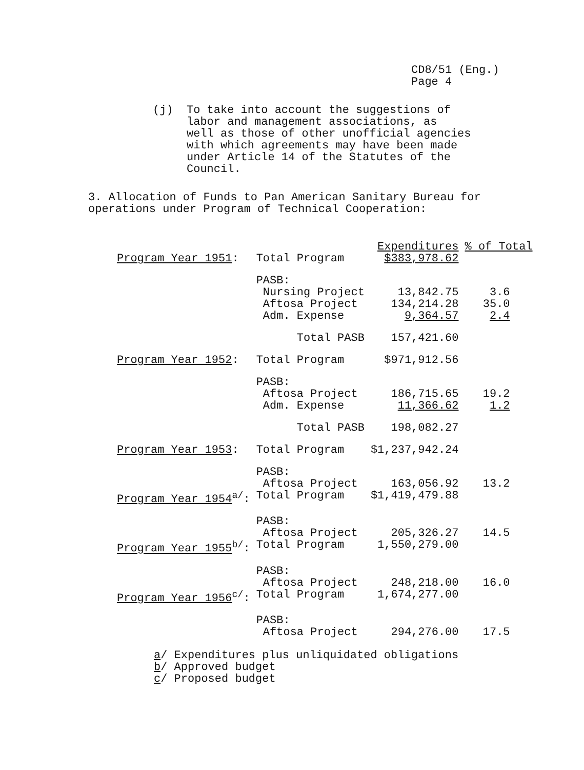CD8/51 (Eng.)
Page 4
(j) To take into account the suggestions of
labor and management associations, as
well as those of other unofficial agencies
with which agreements may have been made
under Article 14 of the Statutes of the
Council.
3. Allocation of Funds to Pan American Sanitary Bureau for
operations under Program of Technical Cooperation:
| | | Expenditures | % of Total |
| --- | --- | --- | --- |
| Program Year 1951 : | Total Program | $383,978.62 | |
| | PASB: Nursing Project Aftosa Project Adm. Expense | 13,842.75 134,214.28 9,364.57 | 3.6 35.0 2.4 |
| | Total PASB | 157,421.60 | |
| Program Year 1952 : | Total Program | $971,912.56 | |
| | PASB: Aftosa Project Adm. Expense | 186,715.65 11,366.62 | 19.2 1.2 |
| | Total PASB | 198,082.27 | |
| Program Year 1953 : | Total Program | $1,237,942.24 | |
| | PASB: Aftosa Project | 163,056.92 | 13.2 |
| Program Year 1954<sup>a/</sup>: | Total Program | $1,419,479.88 | |
| | PASB: Aftosa Project | 205,326.27 | 14.5 |
| Program Year 1955<sup>b/</sup>: | Total Program | 1,550,279.00 | |
| | PASB: Aftosa Project | 248,218.00 | 16.0 |
| Program Year 1956<sup>c/</sup>: | Total Program | 1,674,277.00 | |
| | PASB: Aftosa Project | 294,276.00 | 17.5 |
a/ Expenditures plus unliquidated obligations
b/ Approved budget
c/ Proposed budget